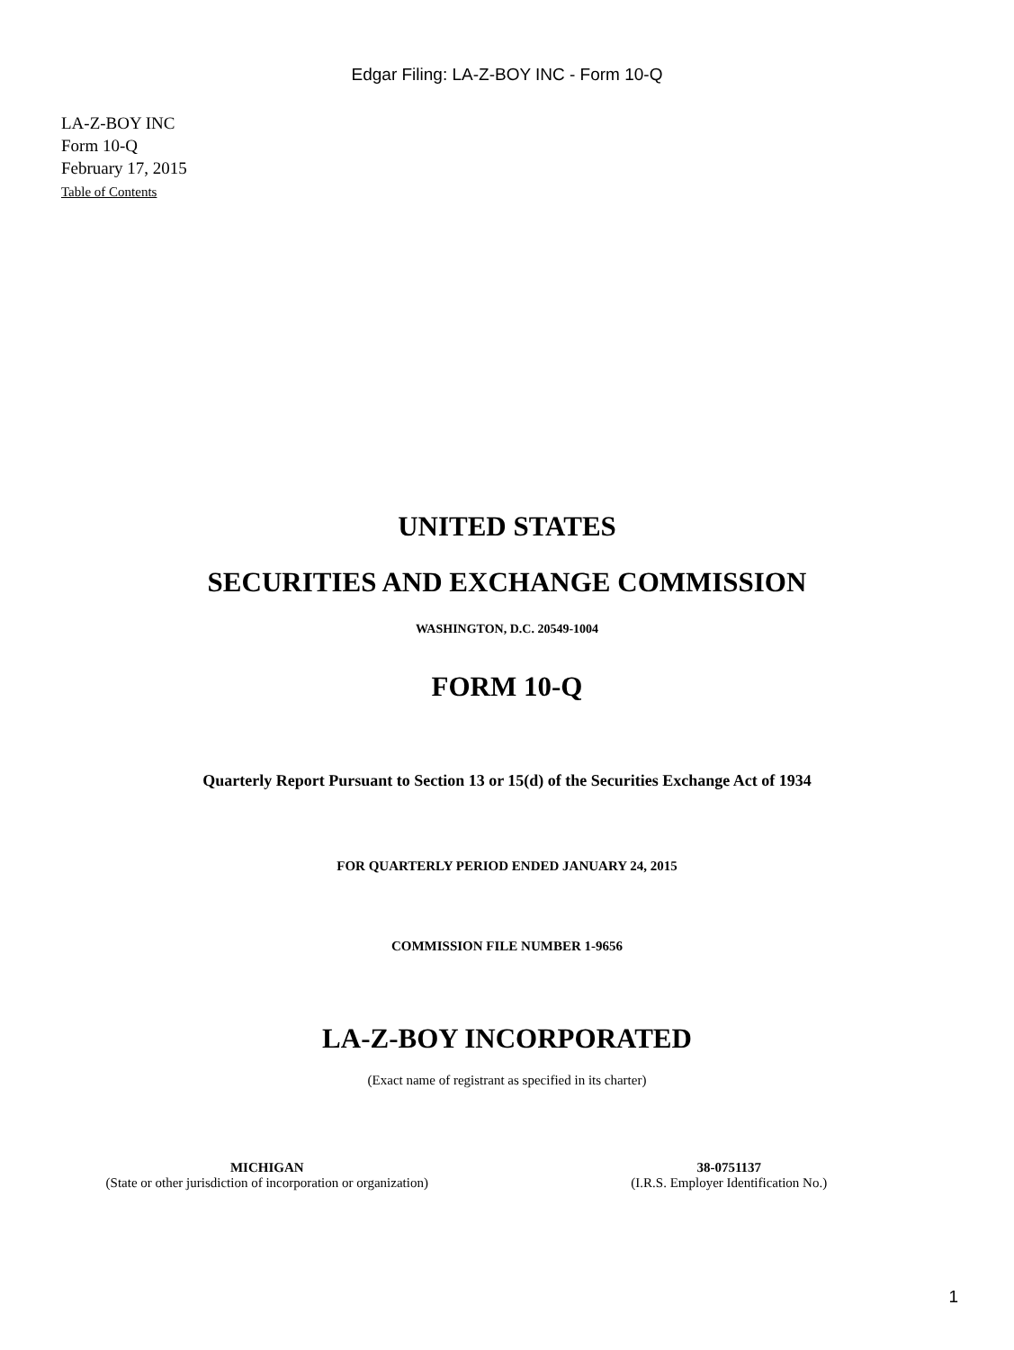Edgar Filing: LA-Z-BOY INC - Form 10-Q
LA-Z-BOY INC
Form 10-Q
February 17, 2015
Table of Contents
UNITED STATES
SECURITIES AND EXCHANGE COMMISSION
WASHINGTON, D.C. 20549-1004
FORM 10-Q
Quarterly Report Pursuant to Section 13 or 15(d) of the Securities Exchange Act of 1934
FOR QUARTERLY PERIOD ENDED JANUARY 24, 2015
COMMISSION FILE NUMBER 1-9656
LA-Z-BOY INCORPORATED
(Exact name of registrant as specified in its charter)
MICHIGAN
(State or other jurisdiction of incorporation or organization)
38-0751137
(I.R.S. Employer Identification No.)
1